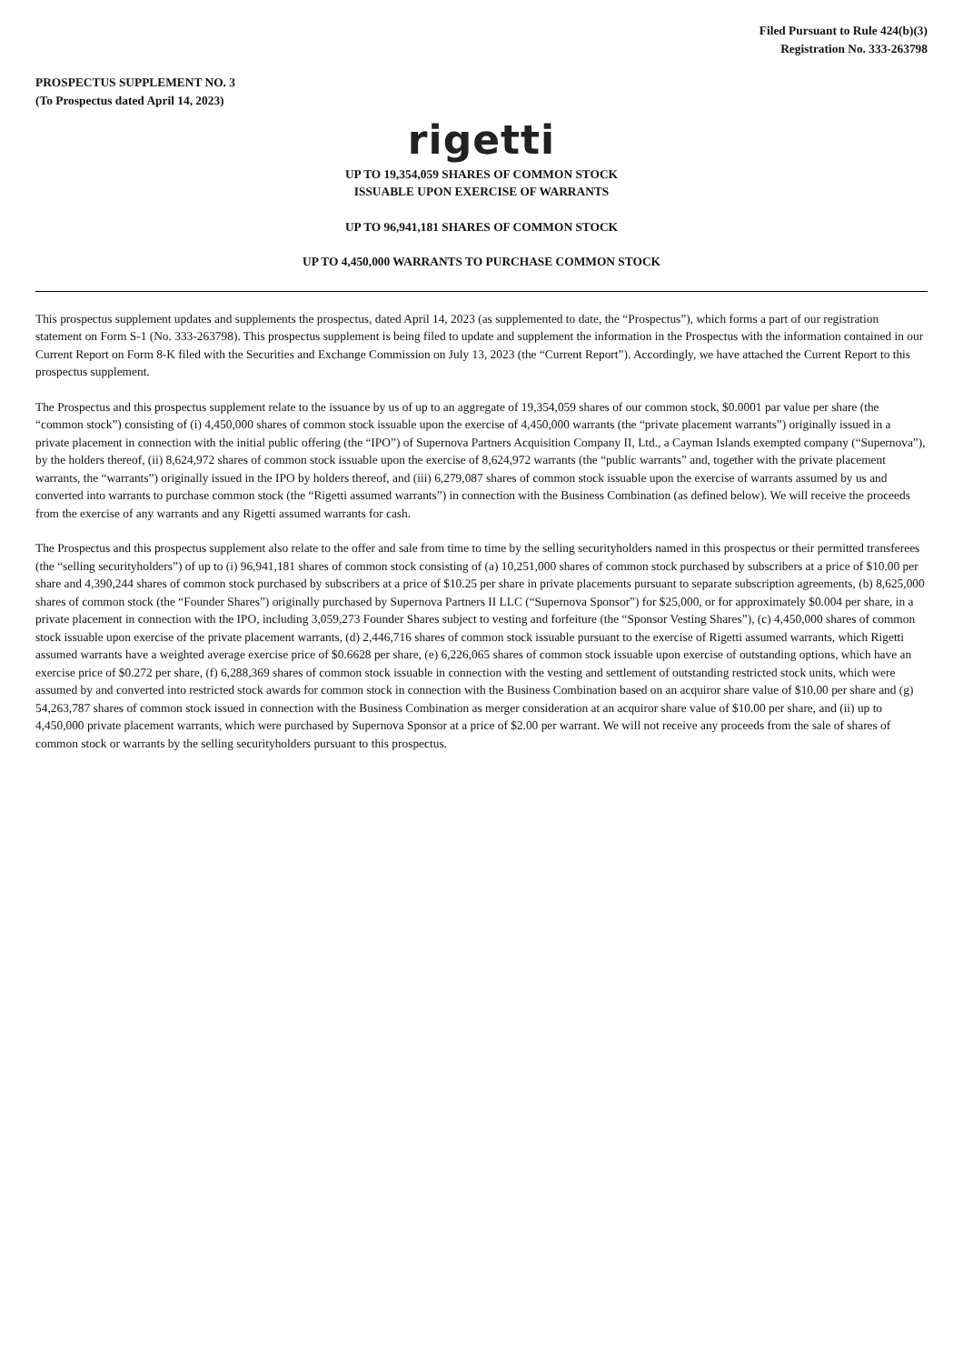Filed Pursuant to Rule 424(b)(3)
Registration No. 333-263798
PROSPECTUS SUPPLEMENT NO. 3
(To Prospectus dated April 14, 2023)
rigetti
UP TO 19,354,059 SHARES OF COMMON STOCK
ISSUABLE UPON EXERCISE OF WARRANTS
UP TO 96,941,181 SHARES OF COMMON STOCK
UP TO 4,450,000 WARRANTS TO PURCHASE COMMON STOCK
This prospectus supplement updates and supplements the prospectus, dated April 14, 2023 (as supplemented to date, the “Prospectus”), which forms a part of our registration statement on Form S-1 (No. 333-263798). This prospectus supplement is being filed to update and supplement the information in the Prospectus with the information contained in our Current Report on Form 8-K filed with the Securities and Exchange Commission on July 13, 2023 (the “Current Report”). Accordingly, we have attached the Current Report to this prospectus supplement.
The Prospectus and this prospectus supplement relate to the issuance by us of up to an aggregate of 19,354,059 shares of our common stock, $0.0001 par value per share (the “common stock”) consisting of (i) 4,450,000 shares of common stock issuable upon the exercise of 4,450,000 warrants (the “private placement warrants”) originally issued in a private placement in connection with the initial public offering (the “IPO”) of Supernova Partners Acquisition Company II, Ltd., a Cayman Islands exempted company (“Supernova”), by the holders thereof, (ii) 8,624,972 shares of common stock issuable upon the exercise of 8,624,972 warrants (the “public warrants” and, together with the private placement warrants, the “warrants”) originally issued in the IPO by holders thereof, and (iii) 6,279,087 shares of common stock issuable upon the exercise of warrants assumed by us and converted into warrants to purchase common stock (the “Rigetti assumed warrants”) in connection with the Business Combination (as defined below). We will receive the proceeds from the exercise of any warrants and any Rigetti assumed warrants for cash.
The Prospectus and this prospectus supplement also relate to the offer and sale from time to time by the selling securityholders named in this prospectus or their permitted transferees (the “selling securityholders”) of up to (i) 96,941,181 shares of common stock consisting of (a) 10,251,000 shares of common stock purchased by subscribers at a price of $10.00 per share and 4,390,244 shares of common stock purchased by subscribers at a price of $10.25 per share in private placements pursuant to separate subscription agreements, (b) 8,625,000 shares of common stock (the “Founder Shares”) originally purchased by Supernova Partners II LLC (“Supernova Sponsor”) for $25,000, or for approximately $0.004 per share, in a private placement in connection with the IPO, including 3,059,273 Founder Shares subject to vesting and forfeiture (the “Sponsor Vesting Shares”), (c) 4,450,000 shares of common stock issuable upon exercise of the private placement warrants, (d) 2,446,716 shares of common stock issuable pursuant to the exercise of Rigetti assumed warrants, which Rigetti assumed warrants have a weighted average exercise price of $0.6628 per share, (e) 6,226,065 shares of common stock issuable upon exercise of outstanding options, which have an exercise price of $0.272 per share, (f) 6,288,369 shares of common stock issuable in connection with the vesting and settlement of outstanding restricted stock units, which were assumed by and converted into restricted stock awards for common stock in connection with the Business Combination based on an acquiror share value of $10.00 per share and (g) 54,263,787 shares of common stock issued in connection with the Business Combination as merger consideration at an acquiror share value of $10.00 per share, and (ii) up to 4,450,000 private placement warrants, which were purchased by Supernova Sponsor at a price of $2.00 per warrant. We will not receive any proceeds from the sale of shares of common stock or warrants by the selling securityholders pursuant to this prospectus.